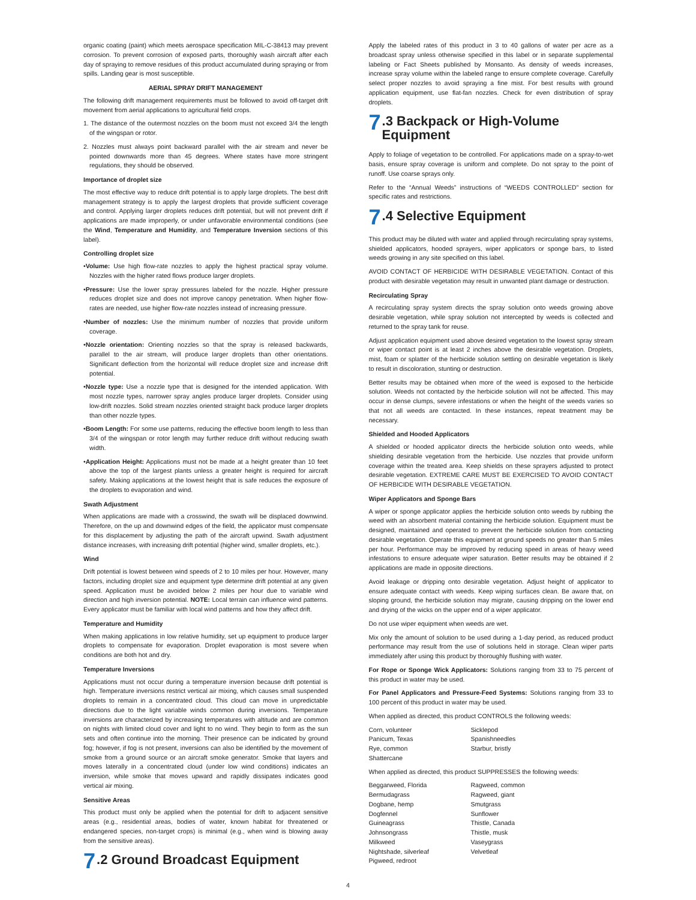organic coating (paint) which meets aerospace specification MIL-C-38413 may prevent corrosion. To prevent corrosion of exposed parts, thoroughly wash aircraft after each day of spraying to remove residues of this product accumulated during spraying or from spills. Landing gear is most susceptible.
AERIAL SPRAY DRIFT MANAGEMENT
The following drift management requirements must be followed to avoid off-target drift movement from aerial applications to agricultural field crops.
1. The distance of the outermost nozzles on the boom must not exceed 3/4 the length of the wingspan or rotor.
2. Nozzles must always point backward parallel with the air stream and never be pointed downwards more than 45 degrees. Where states have more stringent regulations, they should be observed.
Importance of droplet size
The most effective way to reduce drift potential is to apply large droplets. The best drift management strategy is to apply the largest droplets that provide sufficient coverage and control. Applying larger droplets reduces drift potential, but will not prevent drift if applications are made improperly, or under unfavorable environmental conditions (see the Wind, Temperature and Humidity, and Temperature Inversion sections of this label).
Controlling droplet size
•Volume: Use high flow-rate nozzles to apply the highest practical spray volume. Nozzles with the higher rated flows produce larger droplets.
•Pressure: Use the lower spray pressures labeled for the nozzle. Higher pressure reduces droplet size and does not improve canopy penetration. When higher flow-rates are needed, use higher flow-rate nozzles instead of increasing pressure.
•Number of nozzles: Use the minimum number of nozzles that provide uniform coverage.
•Nozzle orientation: Orienting nozzles so that the spray is released backwards, parallel to the air stream, will produce larger droplets than other orientations. Significant deflection from the horizontal will reduce droplet size and increase drift potential.
•Nozzle type: Use a nozzle type that is designed for the intended application. With most nozzle types, narrower spray angles produce larger droplets. Consider using low-drift nozzles. Solid stream nozzles oriented straight back produce larger droplets than other nozzle types.
•Boom Length: For some use patterns, reducing the effective boom length to less than 3/4 of the wingspan or rotor length may further reduce drift without reducing swath width.
•Application Height: Applications must not be made at a height greater than 10 feet above the top of the largest plants unless a greater height is required for aircraft safety. Making applications at the lowest height that is safe reduces the exposure of the droplets to evaporation and wind.
Swath Adjustment
When applications are made with a crosswind, the swath will be displaced downwind. Therefore, on the up and downwind edges of the field, the applicator must compensate for this displacement by adjusting the path of the aircraft upwind. Swath adjustment distance increases, with increasing drift potential (higher wind, smaller droplets, etc.).
Wind
Drift potential is lowest between wind speeds of 2 to 10 miles per hour. However, many factors, including droplet size and equipment type determine drift potential at any given speed. Application must be avoided below 2 miles per hour due to variable wind direction and high inversion potential. NOTE: Local terrain can influence wind patterns. Every applicator must be familiar with local wind patterns and how they affect drift.
Temperature and Humidity
When making applications in low relative humidity, set up equipment to produce larger droplets to compensate for evaporation. Droplet evaporation is most severe when conditions are both hot and dry.
Temperature Inversions
Applications must not occur during a temperature inversion because drift potential is high. Temperature inversions restrict vertical air mixing, which causes small suspended droplets to remain in a concentrated cloud. This cloud can move in unpredictable directions due to the light variable winds common during inversions. Temperature inversions are characterized by increasing temperatures with altitude and are common on nights with limited cloud cover and light to no wind. They begin to form as the sun sets and often continue into the morning. Their presence can be indicated by ground fog; however, if fog is not present, inversions can also be identified by the movement of smoke from a ground source or an aircraft smoke generator. Smoke that layers and moves laterally in a concentrated cloud (under low wind conditions) indicates an inversion, while smoke that moves upward and rapidly dissipates indicates good vertical air mixing.
Sensitive Areas
This product must only be applied when the potential for drift to adjacent sensitive areas (e.g., residential areas, bodies of water, known habitat for threatened or endangered species, non-target crops) is minimal (e.g., when wind is blowing away from the sensitive areas).
7.2 Ground Broadcast Equipment
Apply the labeled rates of this product in 3 to 40 gallons of water per acre as a broadcast spray unless otherwise specified in this label or in separate supplemental labeling or Fact Sheets published by Monsanto. As density of weeds increases, increase spray volume within the labeled range to ensure complete coverage. Carefully select proper nozzles to avoid spraying a fine mist. For best results with ground application equipment, use flat-fan nozzles. Check for even distribution of spray droplets.
7.3 Backpack or High-Volume
Equipment
Apply to foliage of vegetation to be controlled. For applications made on a spray-to-wet basis, ensure spray coverage is uniform and complete. Do not spray to the point of runoff. Use coarse sprays only.
Refer to the “Annual Weeds” instructions of “WEEDS CONTROLLED” section for specific rates and restrictions.
7.4 Selective Equipment
This product may be diluted with water and applied through recirculating spray systems, shielded applicators, hooded sprayers, wiper applicators or sponge bars, to listed weeds growing in any site specified on this label.
AVOID CONTACT OF HERBICIDE WITH DESIRABLE VEGETATION. Contact of this product with desirable vegetation may result in unwanted plant damage or destruction.
Recirculating Spray
A recirculating spray system directs the spray solution onto weeds growing above desirable vegetation, while spray solution not intercepted by weeds is collected and returned to the spray tank for reuse.
Adjust application equipment used above desired vegetation to the lowest spray stream or wiper contact point is at least 2 inches above the desirable vegetation. Droplets, mist, foam or splatter of the herbicide solution settling on desirable vegetation is likely to result in discoloration, stunting or destruction.
Better results may be obtained when more of the weed is exposed to the herbicide solution. Weeds not contacted by the herbicide solution will not be affected. This may occur in dense clumps, severe infestations or when the height of the weeds varies so that not all weeds are contacted. In these instances, repeat treatment may be necessary.
Shielded and Hooded Applicators
A shielded or hooded applicator directs the herbicide solution onto weeds, while shielding desirable vegetation from the herbicide. Use nozzles that provide uniform coverage within the treated area. Keep shields on these sprayers adjusted to protect desirable vegetation. EXTREME CARE MUST BE EXERCISED TO AVOID CONTACT OF HERBICIDE WITH DESIRABLE VEGETATION.
Wiper Applicators and Sponge Bars
A wiper or sponge applicator applies the herbicide solution onto weeds by rubbing the weed with an absorbent material containing the herbicide solution. Equipment must be designed, maintained and operated to prevent the herbicide solution from contacting desirable vegetation. Operate this equipment at ground speeds no greater than 5 miles per hour. Performance may be improved by reducing speed in areas of heavy weed infestations to ensure adequate wiper saturation. Better results may be obtained if 2 applications are made in opposite directions.
Avoid leakage or dripping onto desirable vegetation. Adjust height of applicator to ensure adequate contact with weeds. Keep wiping surfaces clean. Be aware that, on sloping ground, the herbicide solution may migrate, causing dripping on the lower end and drying of the wicks on the upper end of a wiper applicator.
Do not use wiper equipment when weeds are wet.
Mix only the amount of solution to be used during a 1-day period, as reduced product performance may result from the use of solutions held in storage. Clean wiper parts immediately after using this product by thoroughly flushing with water.
For Rope or Sponge Wick Applicators: Solutions ranging from 33 to 75 percent of this product in water may be used.
For Panel Applicators and Pressure-Feed Systems: Solutions ranging from 33 to 100 percent of this product in water may be used.
When applied as directed, this product CONTROLS the following weeds:
Corn, volunteer
Panicum, Texas
Rye, common
Shattercane
Sicklepod
Spanishneedles
Starbur, bristly
When applied as directed, this product SUPPRESSES the following weeds:
Beggarweed, Florida
Bermudagrass
Dogbane, hemp
Dogfennel
Guineagrass
Johnsongrass
Milkweed
Nightshade, silverleaf
Pigweed, redroot
Ragweed, common
Ragweed, giant
Smutgrass
Sunflower
Thistle, Canada
Thistle, musk
Vaseygrass
Velvetleaf
4